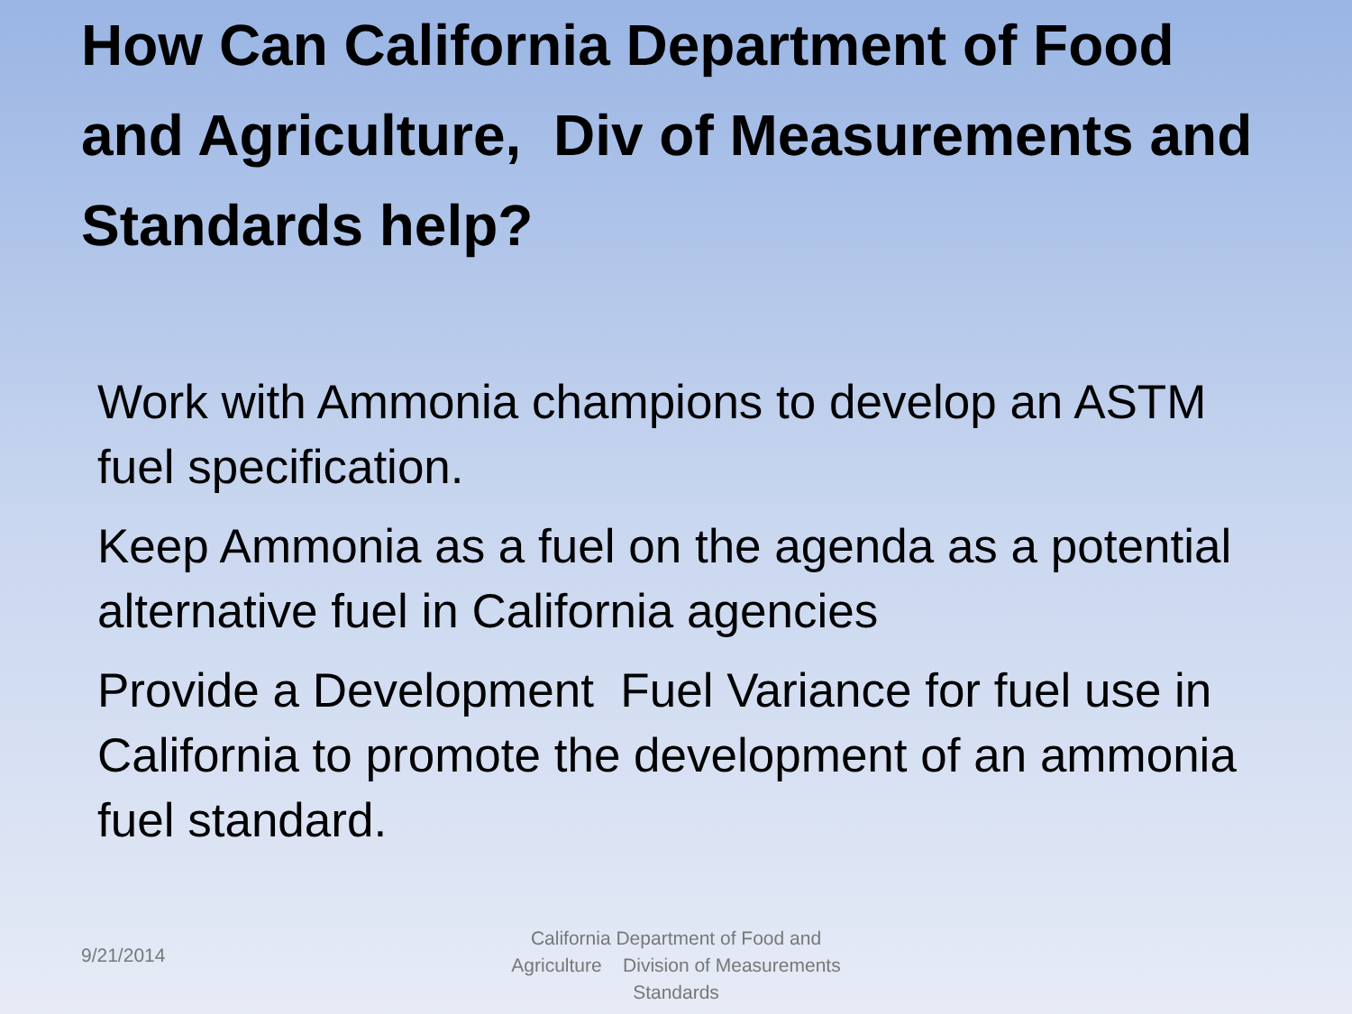How Can California Department of Food and Agriculture, Div of Measurements and Standards help?
Work with Ammonia champions to develop an ASTM fuel specification.
Keep Ammonia as a fuel on the agenda as a potential alternative fuel in California agencies
Provide a Development Fuel Variance for fuel use in California to promote the development of an ammonia fuel standard.
9/21/2014
California Department of Food and Agriculture Division of Measurements Standards